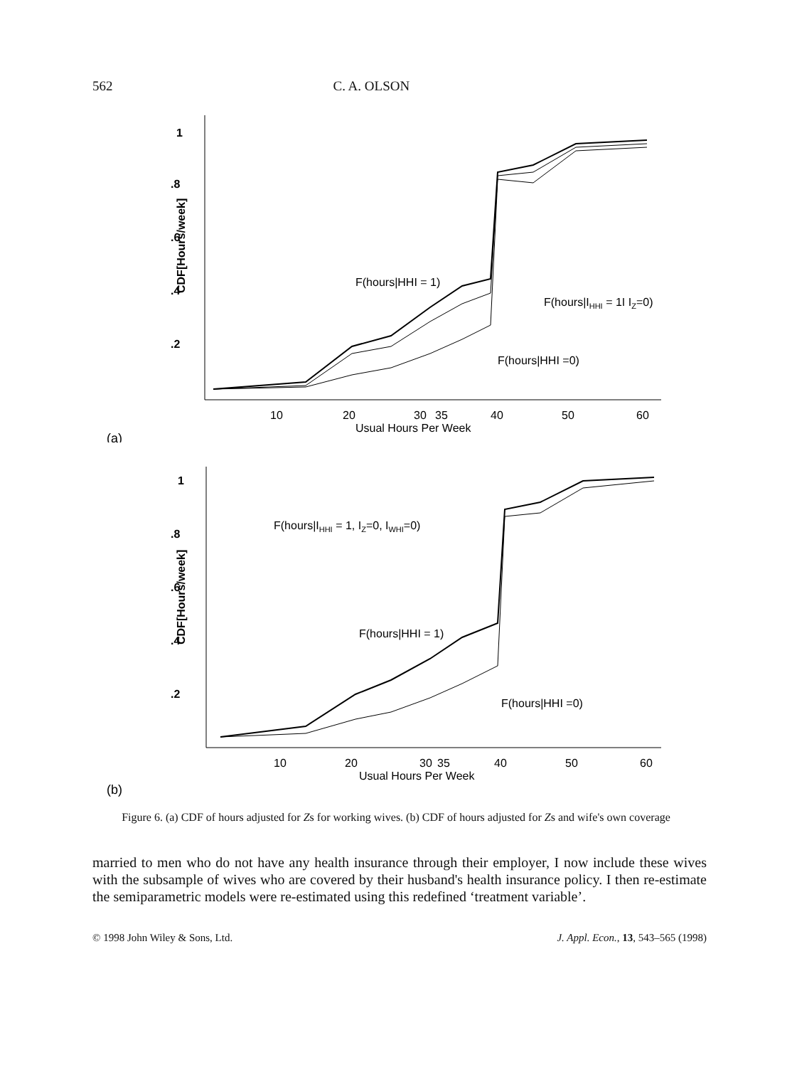562 C. A. OLSON
CDF[Hours/week]
1
.8
.6
.4
.2
10
20
30
35
40
50
60
Usual Hours Per Week
F(hours|HHI = 1)
F(hours|IHHI = 1I IZ=0)
F(hours|HHI =0)
(a)
CDF[Hours/week]
1
.8
.6
.4
.2
10
20
30
35
40
50
60
Usual Hours Per Week
F(hours|IHHI = 1, IZ=0, IWHI=0)
F(hours|HHI = 1)
F(hours|HHI =0)
(b)
Figure 6. (a) CDF of hours adjusted for Zs for working wives. (b) CDF of hours adjusted for Zs and wife's own coverage
married to men who do not have any health insurance through their employer, I now include these wives with the subsample of wives who are covered by their husband's health insurance policy. I then re-estimate the semiparametric models were re-estimated using this redefined ‘treatment variable’.
© 1998 John Wiley & Sons, Ltd. J. Appl. Econ., 13, 543–565 (1998)